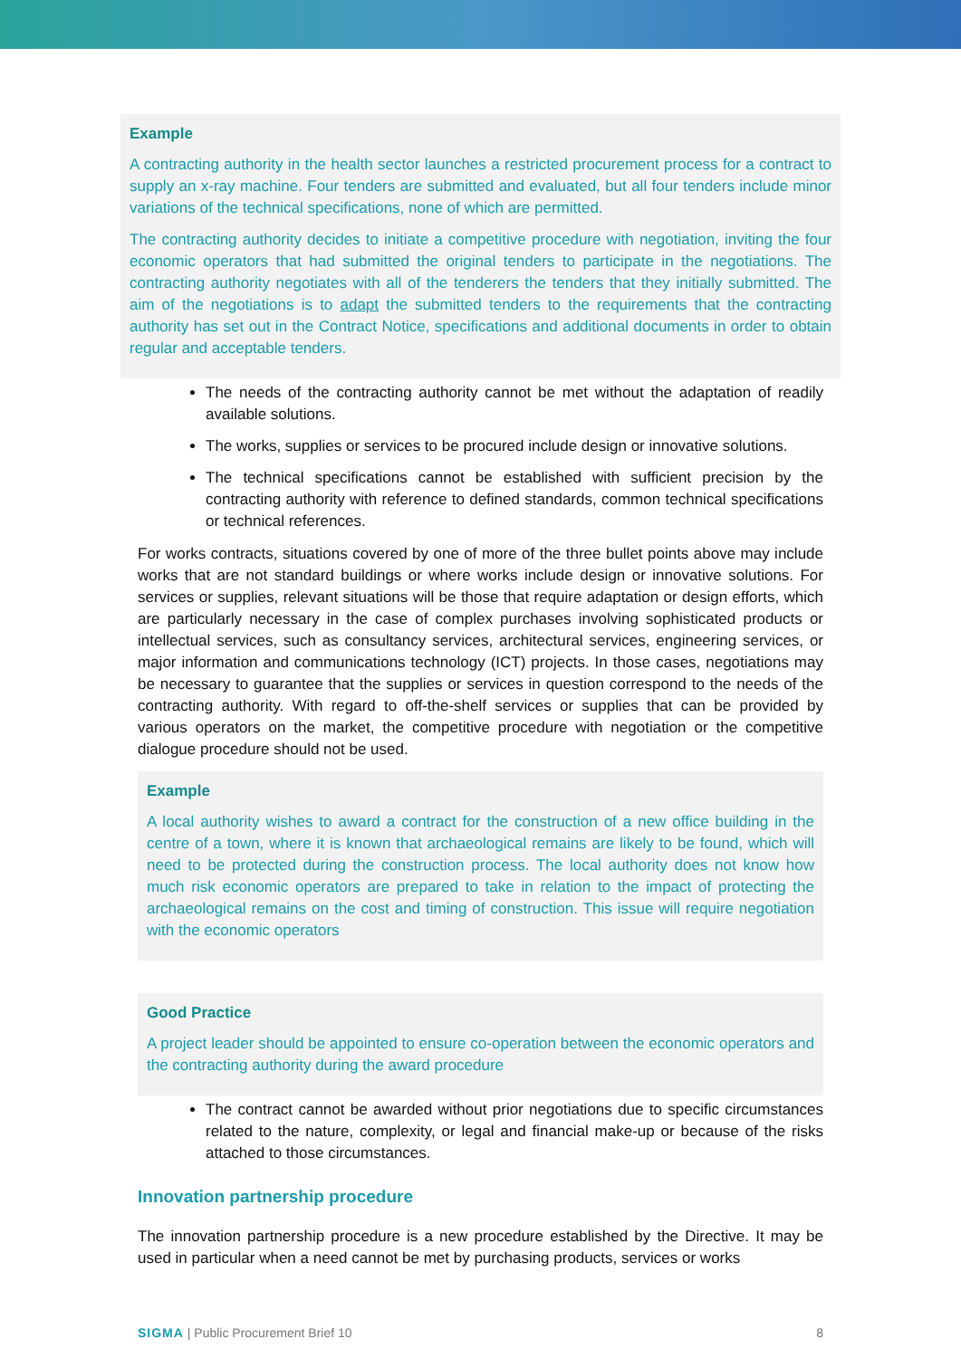Example
A contracting authority in the health sector launches a restricted procurement process for a contract to supply an x-ray machine. Four tenders are submitted and evaluated, but all four tenders include minor variations of the technical specifications, none of which are permitted.
The contracting authority decides to initiate a competitive procedure with negotiation, inviting the four economic operators that had submitted the original tenders to participate in the negotiations. The contracting authority negotiates with all of the tenderers the tenders that they initially submitted. The aim of the negotiations is to adapt the submitted tenders to the requirements that the contracting authority has set out in the Contract Notice, specifications and additional documents in order to obtain regular and acceptable tenders.
The needs of the contracting authority cannot be met without the adaptation of readily available solutions.
The works, supplies or services to be procured include design or innovative solutions.
The technical specifications cannot be established with sufficient precision by the contracting authority with reference to defined standards, common technical specifications or technical references.
For works contracts, situations covered by one of more of the three bullet points above may include works that are not standard buildings or where works include design or innovative solutions. For services or supplies, relevant situations will be those that require adaptation or design efforts, which are particularly necessary in the case of complex purchases involving sophisticated products or intellectual services, such as consultancy services, architectural services, engineering services, or major information and communications technology (ICT) projects. In those cases, negotiations may be necessary to guarantee that the supplies or services in question correspond to the needs of the contracting authority. With regard to off-the-shelf services or supplies that can be provided by various operators on the market, the competitive procedure with negotiation or the competitive dialogue procedure should not be used.
Example
A local authority wishes to award a contract for the construction of a new office building in the centre of a town, where it is known that archaeological remains are likely to be found, which will need to be protected during the construction process. The local authority does not know how much risk economic operators are prepared to take in relation to the impact of protecting the archaeological remains on the cost and timing of construction. This issue will require negotiation with the economic operators
Good Practice
A project leader should be appointed to ensure co-operation between the economic operators and the contracting authority during the award procedure
The contract cannot be awarded without prior negotiations due to specific circumstances related to the nature, complexity, or legal and financial make-up or because of the risks attached to those circumstances.
Innovation partnership procedure
The innovation partnership procedure is a new procedure established by the Directive. It may be used in particular when a need cannot be met by purchasing products, services or works
SIGMA | Public Procurement Brief 10 8